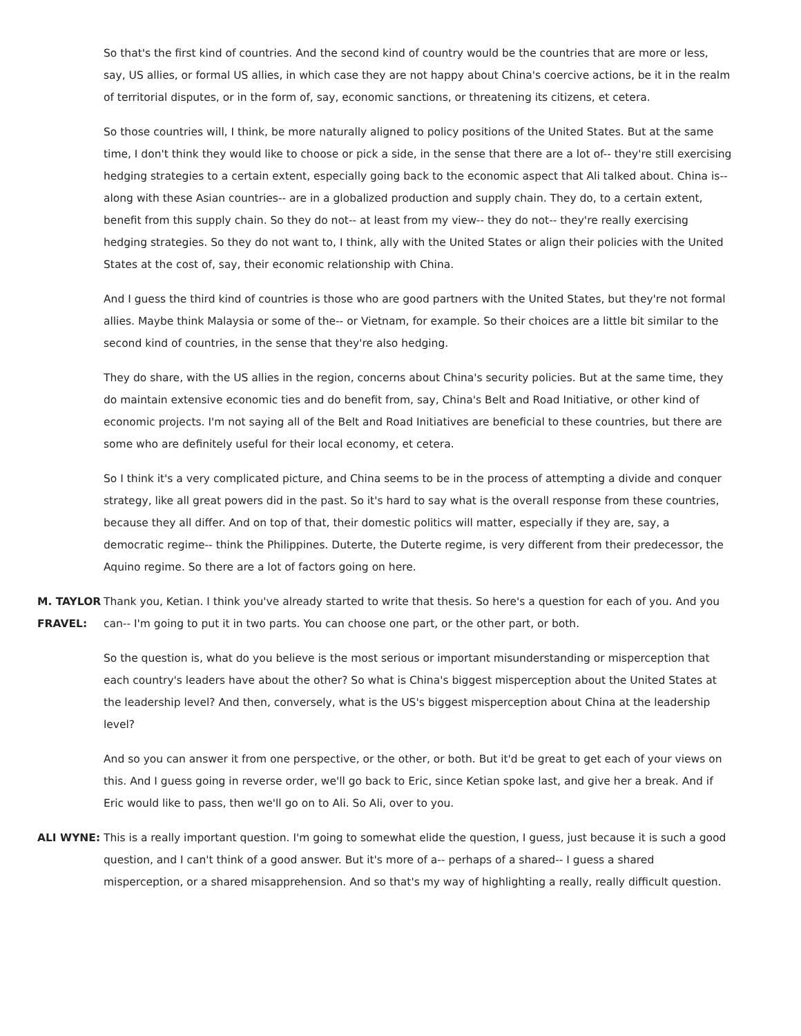So that's the first kind of countries. And the second kind of country would be the countries that are more or less, say, US allies, or formal US allies, in which case they are not happy about China's coercive actions, be it in the realm of territorial disputes, or in the form of, say, economic sanctions, or threatening its citizens, et cetera.
So those countries will, I think, be more naturally aligned to policy positions of the United States. But at the same time, I don't think they would like to choose or pick a side, in the sense that there are a lot of-- they're still exercising hedging strategies to a certain extent, especially going back to the economic aspect that Ali talked about. China is-- along with these Asian countries-- are in a globalized production and supply chain. They do, to a certain extent, benefit from this supply chain. So they do not-- at least from my view-- they do not-- they're really exercising hedging strategies. So they do not want to, I think, ally with the United States or align their policies with the United States at the cost of, say, their economic relationship with China.
And I guess the third kind of countries is those who are good partners with the United States, but they're not formal allies. Maybe think Malaysia or some of the-- or Vietnam, for example. So their choices are a little bit similar to the second kind of countries, in the sense that they're also hedging.
They do share, with the US allies in the region, concerns about China's security policies. But at the same time, they do maintain extensive economic ties and do benefit from, say, China's Belt and Road Initiative, or other kind of economic projects. I'm not saying all of the Belt and Road Initiatives are beneficial to these countries, but there are some who are definitely useful for their local economy, et cetera.
So I think it's a very complicated picture, and China seems to be in the process of attempting a divide and conquer strategy, like all great powers did in the past. So it's hard to say what is the overall response from these countries, because they all differ. And on top of that, their domestic politics will matter, especially if they are, say, a democratic regime-- think the Philippines. Duterte, the Duterte regime, is very different from their predecessor, the Aquino regime. So there are a lot of factors going on here.
M. TAYLOR FRAVEL:
Thank you, Ketian. I think you've already started to write that thesis. So here's a question for each of you. And you can-- I'm going to put it in two parts. You can choose one part, or the other part, or both.
So the question is, what do you believe is the most serious or important misunderstanding or misperception that each country's leaders have about the other? So what is China's biggest misperception about the United States at the leadership level? And then, conversely, what is the US's biggest misperception about China at the leadership level?
And so you can answer it from one perspective, or the other, or both. But it'd be great to get each of your views on this. And I guess going in reverse order, we'll go back to Eric, since Ketian spoke last, and give her a break. And if Eric would like to pass, then we'll go on to Ali. So Ali, over to you.
ALI WYNE: This is a really important question. I'm going to somewhat elide the question, I guess, just because it is such a good question, and I can't think of a good answer. But it's more of a-- perhaps of a shared-- I guess a shared misperception, or a shared misapprehension. And so that's my way of highlighting a really, really difficult question.